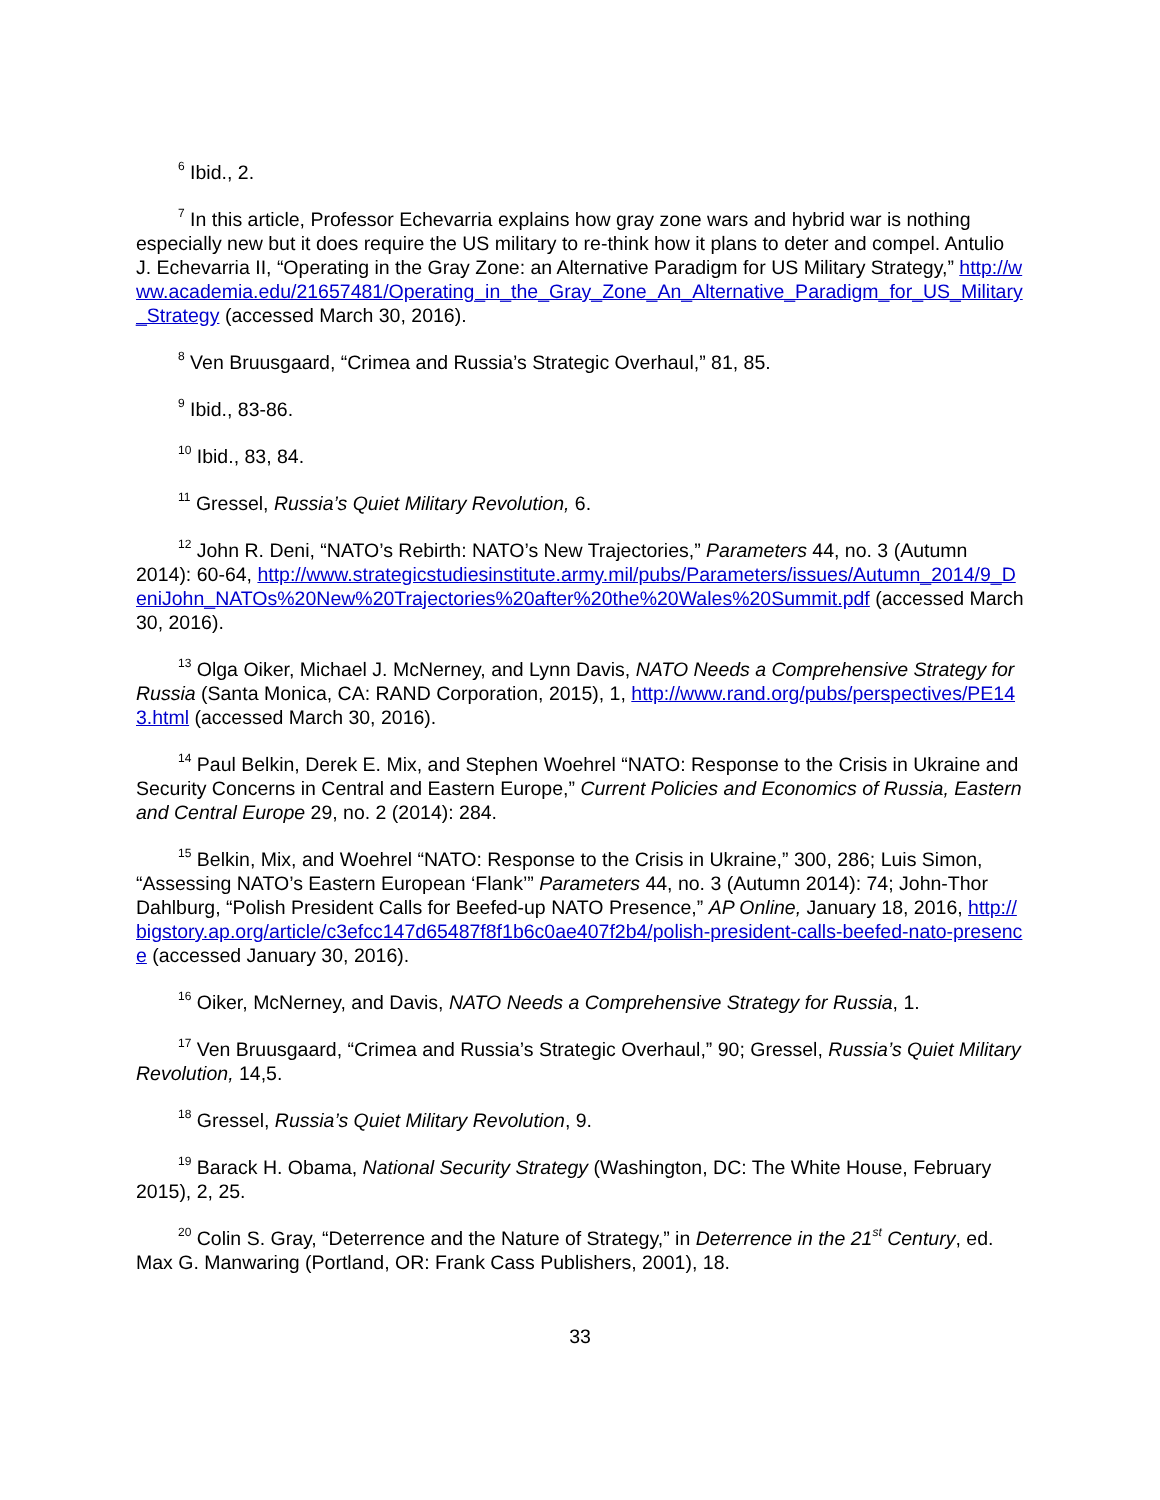<sup>6</sup> Ibid., 2.
<sup>7</sup> In this article, Professor Echevarria explains how gray zone wars and hybrid war is nothing especially new but it does require the US military to re-think how it plans to deter and compel. Antulio J. Echevarria II, “Operating in the Gray Zone: an Alternative Paradigm for US Military Strategy,” http://www.academia.edu/21657481/Operating_in_the_Gray_Zone_An_Alternative_Paradigm_for_US_Military_Strategy (accessed March 30, 2016).
<sup>8</sup> Ven Bruusgaard, “Crimea and Russia’s Strategic Overhaul,” 81, 85.
<sup>9</sup> Ibid., 83-86.
<sup>10</sup> Ibid., 83, 84.
<sup>11</sup> Gressel, Russia’s Quiet Military Revolution, 6.
<sup>12</sup> John R. Deni, “NATO’s Rebirth: NATO’s New Trajectories,” Parameters 44, no. 3 (Autumn 2014): 60-64, http://www.strategicstudiesinstitute.army.mil/pubs/Parameters/issues/Autumn_2014/9_DeniJohn_NATOs%20New%20Trajectories%20after%20the%20Wales%20Summit.pdf (accessed March 30, 2016).
<sup>13</sup> Olga Oiker, Michael J. McNerney, and Lynn Davis, NATO Needs a Comprehensive Strategy for Russia (Santa Monica, CA: RAND Corporation, 2015), 1, http://www.rand.org/pubs/perspectives/PE143.html (accessed March 30, 2016).
<sup>14</sup> Paul Belkin, Derek E. Mix, and Stephen Woehrel “NATO: Response to the Crisis in Ukraine and Security Concerns in Central and Eastern Europe,” Current Policies and Economics of Russia, Eastern and Central Europe 29, no. 2 (2014): 284.
<sup>15</sup> Belkin, Mix, and Woehrel “NATO: Response to the Crisis in Ukraine,” 300, 286; Luis Simon, “Assessing NATO’s Eastern European ‘Flank’” Parameters 44, no. 3 (Autumn 2014): 74; John-Thor Dahlburg, “Polish President Calls for Beefed-up NATO Presence,” AP Online, January 18, 2016, http://bigstory.ap.org/article/c3efcc147d65487f8f1b6c0ae407f2b4/polish-president-calls-beefed-nato-presence (accessed January 30, 2016).
<sup>16</sup> Oiker, McNerney, and Davis, NATO Needs a Comprehensive Strategy for Russia, 1.
<sup>17</sup> Ven Bruusgaard, “Crimea and Russia’s Strategic Overhaul,” 90; Gressel, Russia’s Quiet Military Revolution, 14,5.
<sup>18</sup> Gressel, Russia’s Quiet Military Revolution, 9.
<sup>19</sup> Barack H. Obama, National Security Strategy (Washington, DC: The White House, February 2015), 2, 25.
<sup>20</sup> Colin S. Gray, “Deterrence and the Nature of Strategy,” in Deterrence in the 21<sup>st</sup> Century, ed. Max G. Manwaring (Portland, OR: Frank Cass Publishers, 2001), 18.
33